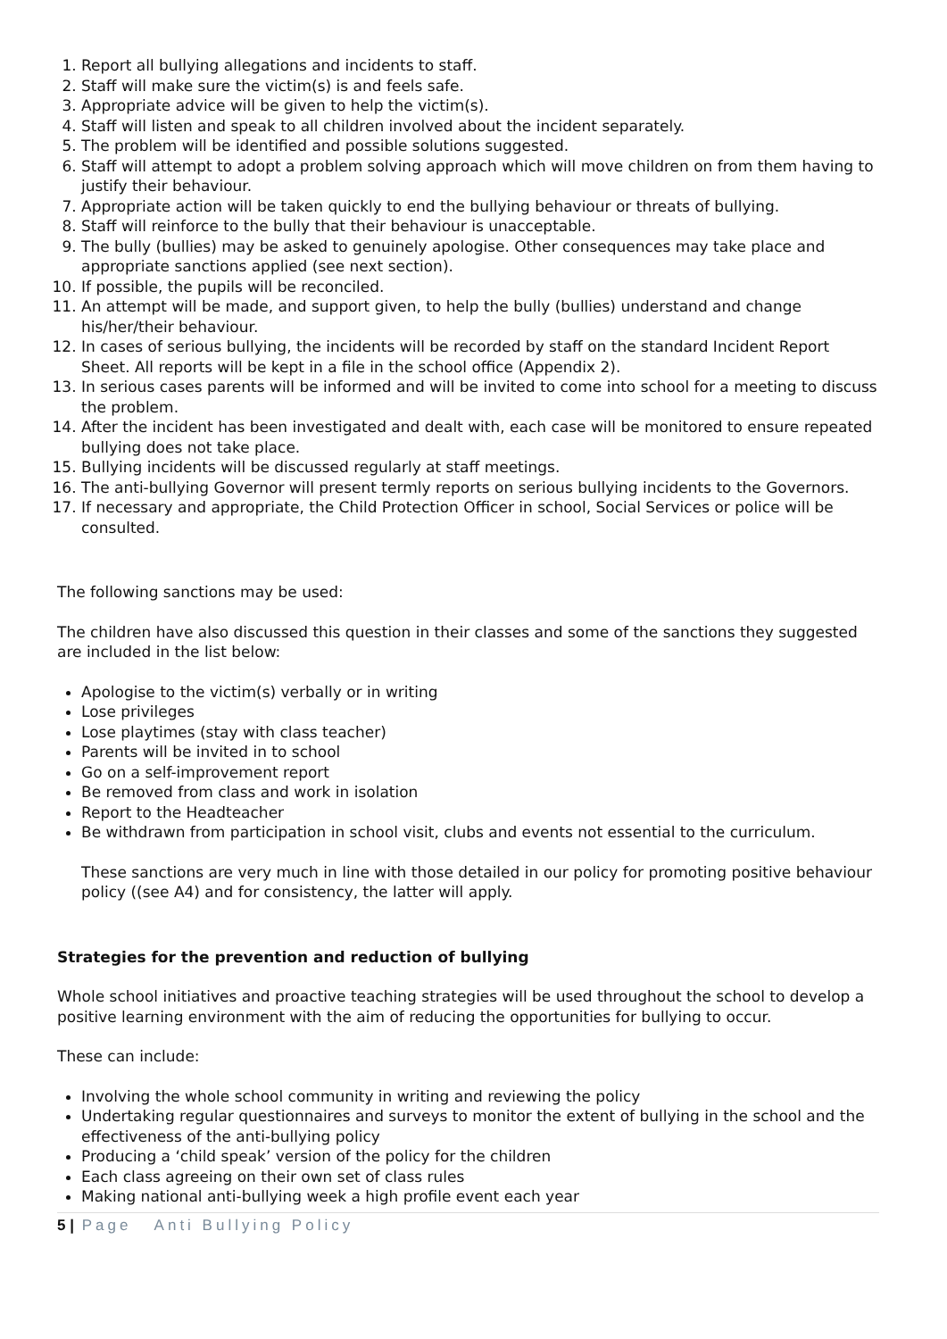1. Report all bullying allegations and incidents to staff.
2. Staff will make sure the victim(s) is and feels safe.
3. Appropriate advice will be given to help the victim(s).
4. Staff will listen and speak to all children involved about the incident separately.
5. The problem will be identified and possible solutions suggested.
6. Staff will attempt to adopt a problem solving approach which will move children on from them having to justify their behaviour.
7. Appropriate action will be taken quickly to end the bullying behaviour or threats of bullying.
8. Staff will reinforce to the bully that their behaviour is unacceptable.
9. The bully (bullies) may be asked to genuinely apologise. Other consequences may take place and appropriate sanctions applied (see next section).
10. If possible, the pupils will be reconciled.
11. An attempt will be made, and support given, to help the bully (bullies) understand and change his/her/their behaviour.
12. In cases of serious bullying, the incidents will be recorded by staff on the standard Incident Report Sheet. All reports will be kept in a file in the school office (Appendix 2).
13. In serious cases parents will be informed and will be invited to come into school for a meeting to discuss the problem.
14. After the incident has been investigated and dealt with, each case will be monitored to ensure repeated bullying does not take place.
15. Bullying incidents will be discussed regularly at staff meetings.
16. The anti-bullying Governor will present termly reports on serious bullying incidents to the Governors.
17. If necessary and appropriate, the Child Protection Officer in school, Social Services or police will be consulted.
The following sanctions may be used:
The children have also discussed this question in their classes and some of the sanctions they suggested are included in the list below:
Apologise to the victim(s) verbally or in writing
Lose privileges
Lose playtimes (stay with class teacher)
Parents will be invited in to school
Go on a self-improvement report
Be removed from class and work in isolation
Report to the Headteacher
Be withdrawn from participation in school visit, clubs and events not essential to the curriculum.
These sanctions are very much in line with those detailed in our policy for promoting positive behaviour policy ((see A4) and for consistency, the latter will apply.
Strategies for the prevention and reduction of bullying
Whole school initiatives and proactive teaching strategies will be used throughout the school to develop a positive learning environment with the aim of reducing the opportunities for bullying to occur.
These can include:
Involving the whole school community in writing and reviewing the policy
Undertaking regular questionnaires and surveys to monitor the extent of bullying in the school and the effectiveness of the anti-bullying policy
Producing a ‘child speak’ version of the policy for the children
Each class agreeing on their own set of class rules
Making national anti-bullying week a high profile event each year
5 | Page Anti Bullying Policy